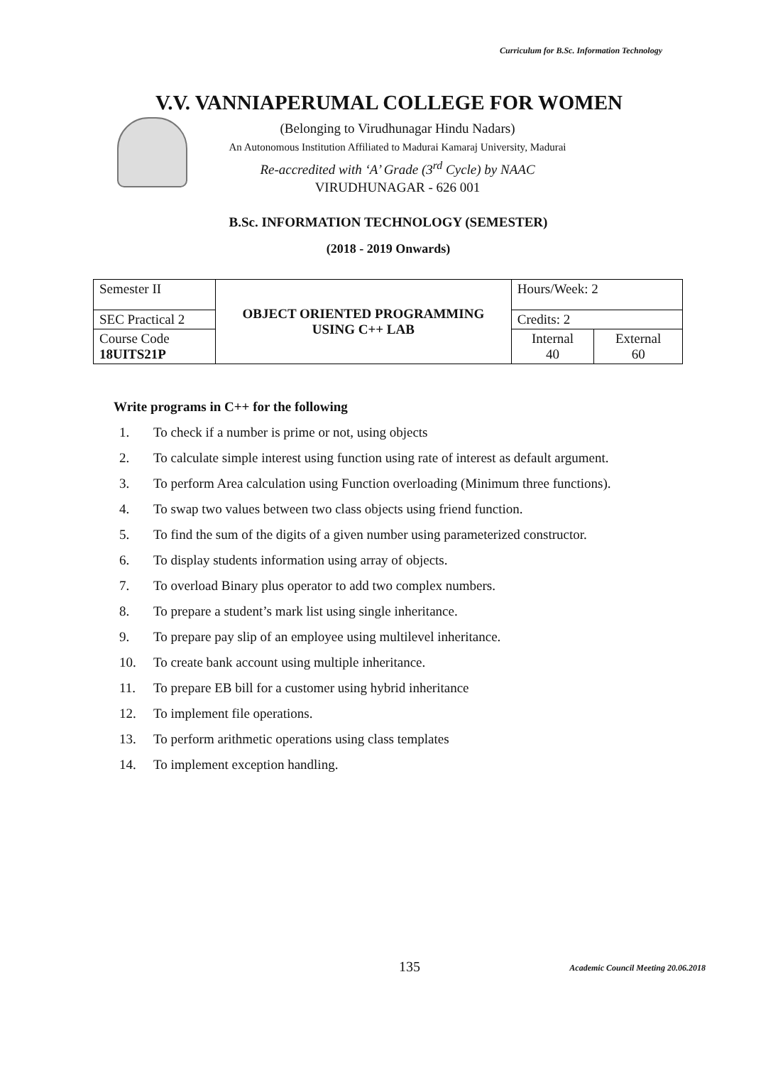Curriculum for B.Sc. Information Technology
V.V. VANNIAPERUMAL COLLEGE FOR WOMEN
(Belonging to Virudhunagar Hindu Nadars)
An Autonomous Institution Affiliated to Madurai Kamaraj University, Madurai
Re-accredited with ‘A’ Grade (3<sup>rd</sup> Cycle) by NAAC
VIRUDHUNAGAR - 626 001
B.Sc. INFORMATION TECHNOLOGY (SEMESTER)
(2018 - 2019 Onwards)
| Semester II | OBJECT ORIENTED PROGRAMMING USING C++ LAB | Hours/Week: 2 | |
| SEC Practical 2 | | Credits: 2 | |
| Course Code 18UITS21P | | Internal 40 | External 60 |
Write programs in C++ for the following
1. To check if a number is prime or not, using objects
2. To calculate simple interest using function using rate of interest as default argument.
3. To perform Area calculation using Function overloading (Minimum three functions).
4. To swap two values between two class objects using friend function.
5. To find the sum of the digits of a given number using parameterized constructor.
6. To display students information using array of objects.
7. To overload Binary plus operator to add two complex numbers.
8. To prepare a student’s mark list using single inheritance.
9. To prepare pay slip of an employee using multilevel inheritance.
10. To create bank account using multiple inheritance.
11. To prepare EB bill for a customer using hybrid inheritance
12. To implement file operations.
13. To perform arithmetic operations using class templates
14. To implement exception handling.
135
Academic Council Meeting 20.06.2018